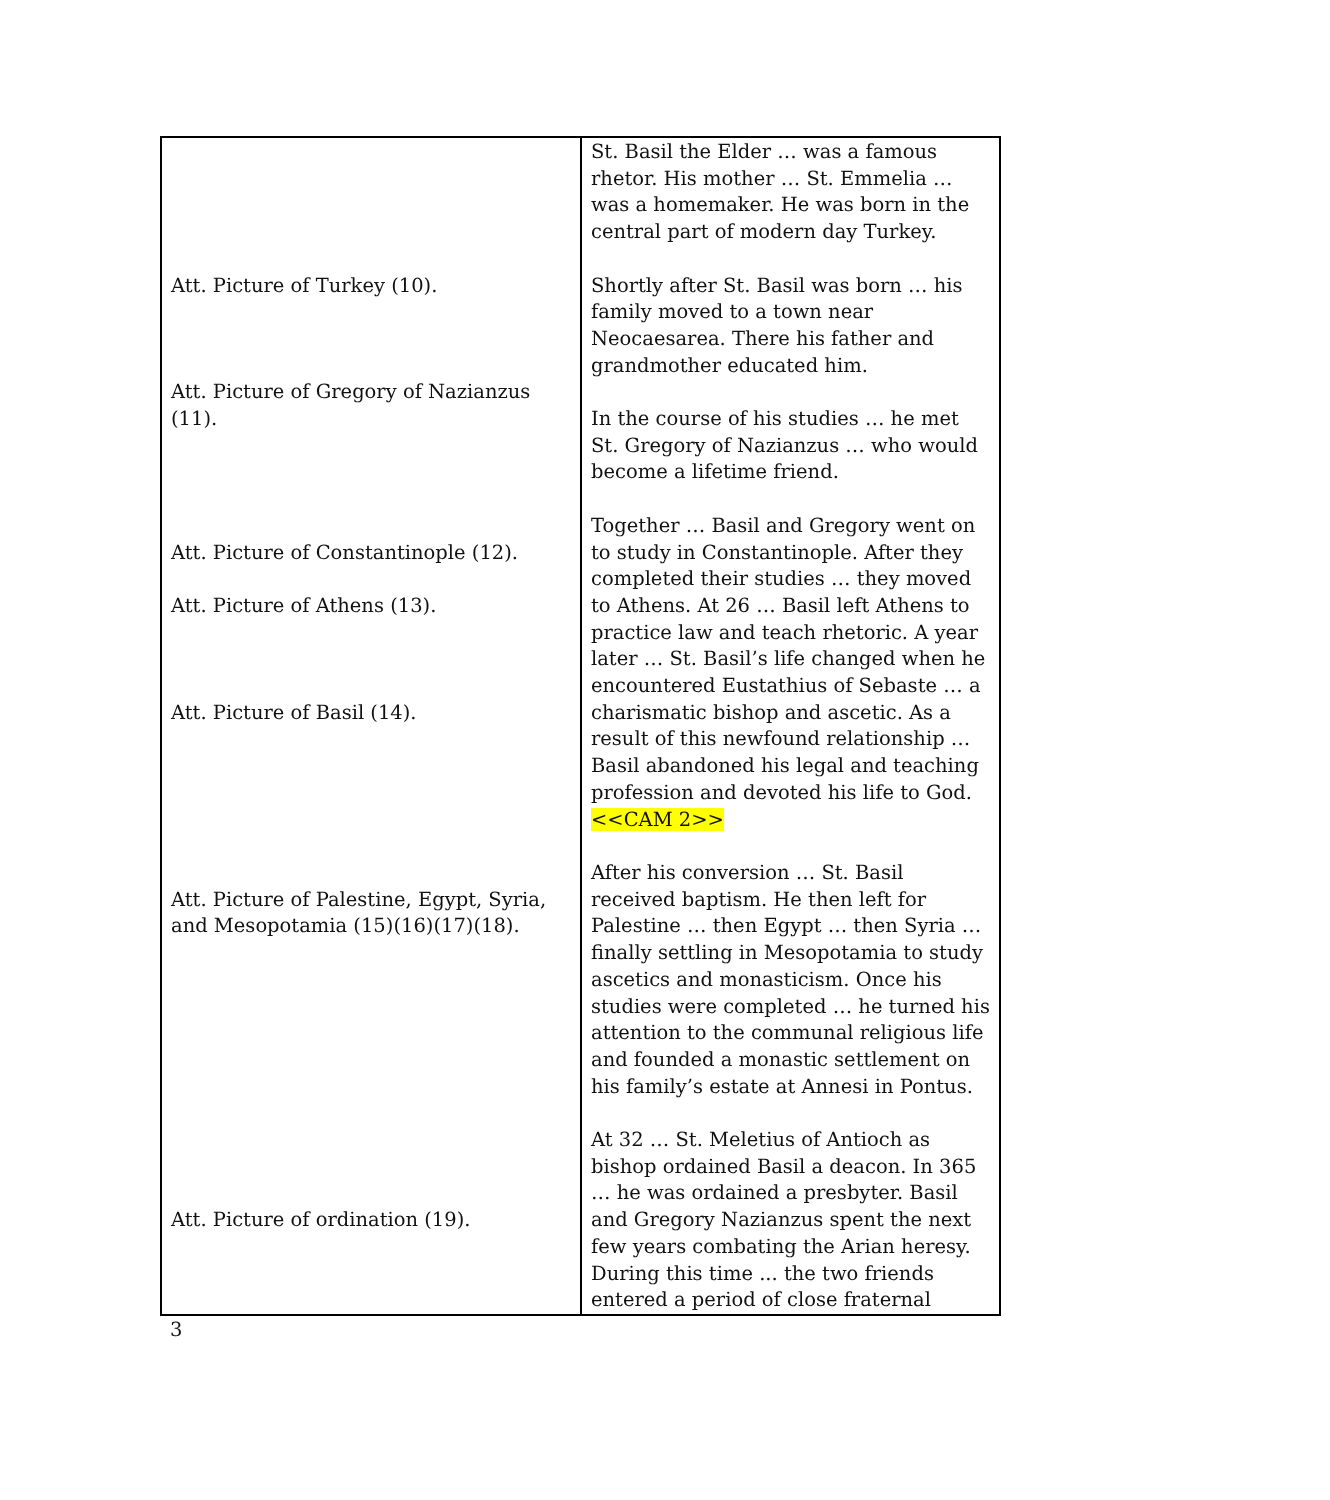| Att. Picture of Turkey (10). Att. Picture of Gregory of Nazianzus (11). Att. Picture of Constantinople (12). Att. Picture of Athens (13). Att. Picture of Basil (14). Att. Picture of Palestine, Egypt, Syria, and Mesopotamia (15)(16)(17)(18). Att. Picture of ordination (19). | St. Basil the Elder … was a famous rhetor. His mother … St. Emmelia … was a homemaker. He was born in the central part of modern day Turkey. Shortly after St. Basil was born … his family moved to a town near Neocaesarea. There his father and grandmother educated him. In the course of his studies … he met St. Gregory of Nazianzus … who would become a lifetime friend. Together … Basil and Gregory went on to study in Constantinople. After they completed their studies … they moved to Athens. At 26 … Basil left Athens to practice law and teach rhetoric. A year later … St. Basil’s life changed when he encountered Eustathius of Sebaste … a charismatic bishop and ascetic. As a result of this newfound relationship … Basil abandoned his legal and teaching profession and devoted his life to God. <<CAM 2>> After his conversion … St. Basil received baptism. He then left for Palestine … then Egypt … then Syria … finally settling in Mesopotamia to study ascetics and monasticism. Once his studies were completed … he turned his attention to the communal religious life and founded a monastic settlement on his family’s estate at Annesi in Pontus. At 32 … St. Meletius of Antioch as bishop ordained Basil a deacon. In 365 … he was ordained a presbyter. Basil and Gregory Nazianzus spent the next few years combating the Arian heresy. During this time ... the two friends entered a period of close fraternal |
3